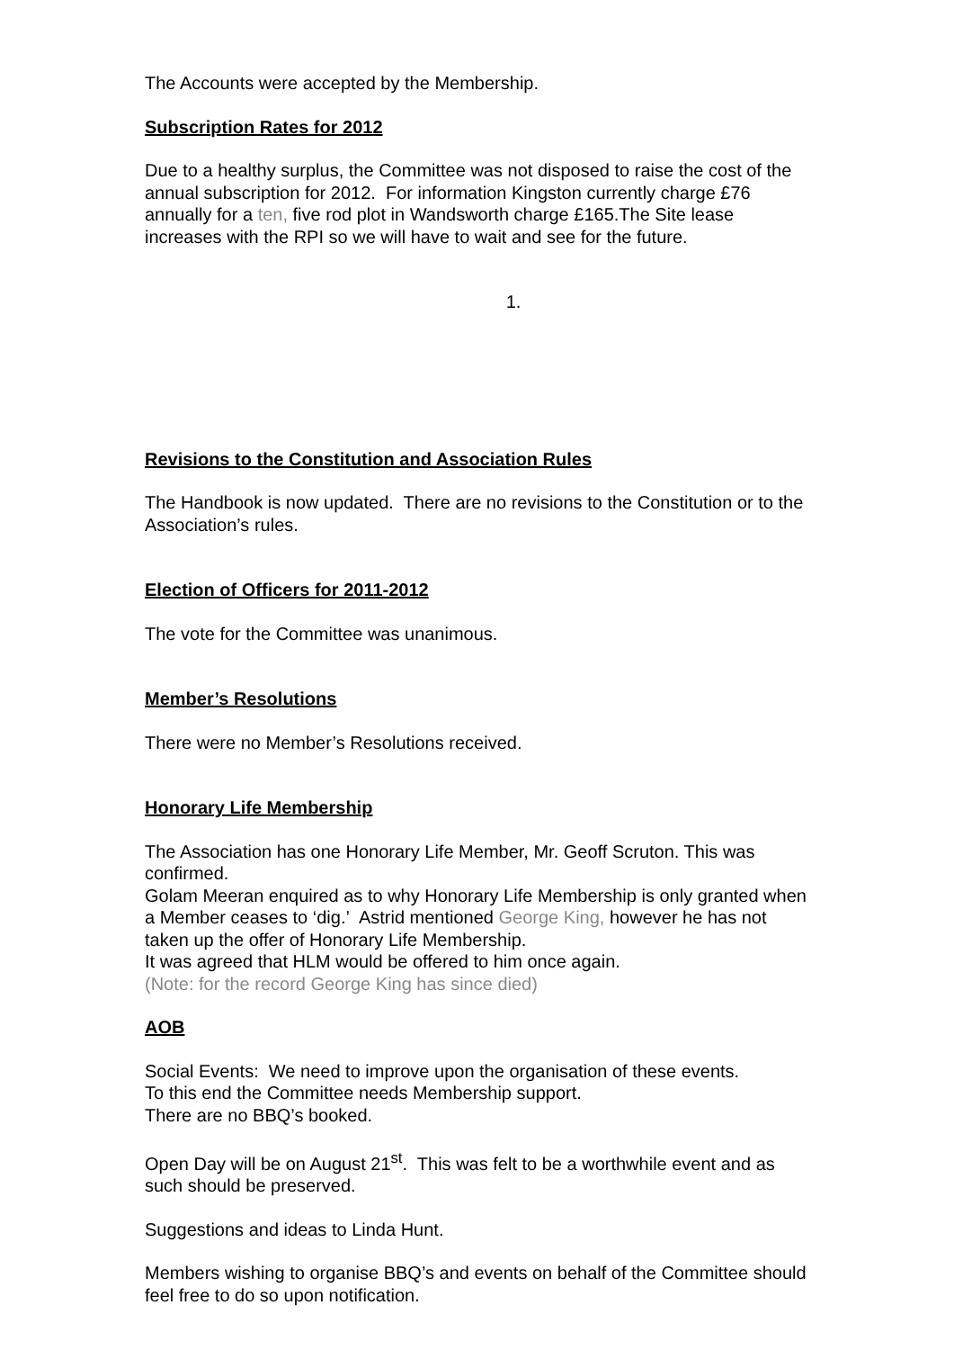The Accounts were accepted by the Membership.
Subscription Rates for 2012
Due to a healthy surplus, the Committee was not disposed to raise the cost of the annual subscription for 2012. For information Kingston currently charge £76 annually for a ten, five rod plot in Wandsworth charge £165.The Site lease increases with the RPI so we will have to wait and see for the future.
1.
Revisions to the Constitution and Association Rules
The Handbook is now updated. There are no revisions to the Constitution or to the Association’s rules.
Election of Officers for 2011-2012
The vote for the Committee was unanimous.
Member’s Resolutions
There were no Member’s Resolutions received.
Honorary Life Membership
The Association has one Honorary Life Member, Mr. Geoff Scruton. This was confirmed.
Golam Meeran enquired as to why Honorary Life Membership is only granted when a Member ceases to ‘dig.’ Astrid mentioned George King, however he has not taken up the offer of Honorary Life Membership.
It was agreed that HLM would be offered to him once again.
(Note: for the record George King has since died)
AOB
Social Events: We need to improve upon the organisation of these events.
To this end the Committee needs Membership support.
There are no BBQ’s booked.
Open Day will be on August 21<sup>st</sup>. This was felt to be a worthwhile event and as such should be preserved.
Suggestions and ideas to Linda Hunt.
Members wishing to organise BBQ’s and events on behalf of the Committee should feel free to do so upon notification.